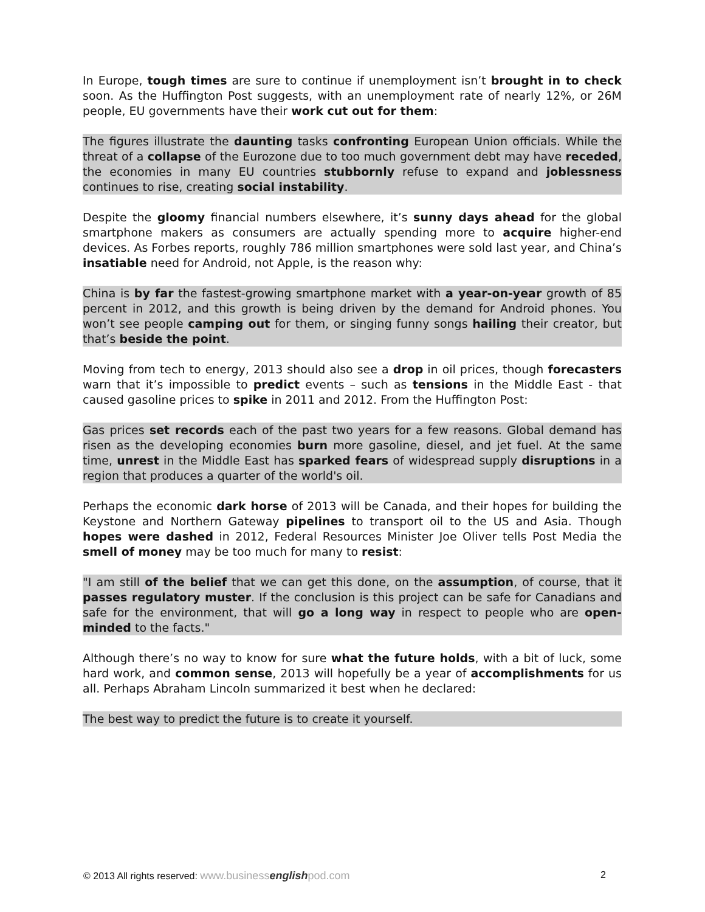In Europe, tough times are sure to continue if unemployment isn’t brought in to check soon. As the Huffington Post suggests, with an unemployment rate of nearly 12%, or 26M people, EU governments have their work cut out for them:
The figures illustrate the daunting tasks confronting European Union officials. While the threat of a collapse of the Eurozone due to too much government debt may have receded, the economies in many EU countries stubbornly refuse to expand and joblessness continues to rise, creating social instability.
Despite the gloomy financial numbers elsewhere, it’s sunny days ahead for the global smartphone makers as consumers are actually spending more to acquire higher-end devices. As Forbes reports, roughly 786 million smartphones were sold last year, and China’s insatiable need for Android, not Apple, is the reason why:
China is by far the fastest-growing smartphone market with a year-on-year growth of 85 percent in 2012, and this growth is being driven by the demand for Android phones. You won’t see people camping out for them, or singing funny songs hailing their creator, but that’s beside the point.
Moving from tech to energy, 2013 should also see a drop in oil prices, though forecasters warn that it’s impossible to predict events – such as tensions in the Middle East - that caused gasoline prices to spike in 2011 and 2012. From the Huffington Post:
Gas prices set records each of the past two years for a few reasons. Global demand has risen as the developing economies burn more gasoline, diesel, and jet fuel. At the same time, unrest in the Middle East has sparked fears of widespread supply disruptions in a region that produces a quarter of the world's oil.
Perhaps the economic dark horse of 2013 will be Canada, and their hopes for building the Keystone and Northern Gateway pipelines to transport oil to the US and Asia. Though hopes were dashed in 2012, Federal Resources Minister Joe Oliver tells Post Media the smell of money may be too much for many to resist:
"I am still of the belief that we can get this done, on the assumption, of course, that it passes regulatory muster. If the conclusion is this project can be safe for Canadians and safe for the environment, that will go a long way in respect to people who are open-minded to the facts."
Although there’s no way to know for sure what the future holds, with a bit of luck, some hard work, and common sense, 2013 will hopefully be a year of accomplishments for us all. Perhaps Abraham Lincoln summarized it best when he declared:
The best way to predict the future is to create it yourself.
© 2013 All rights reserved: www.businessenglishpod.com 2